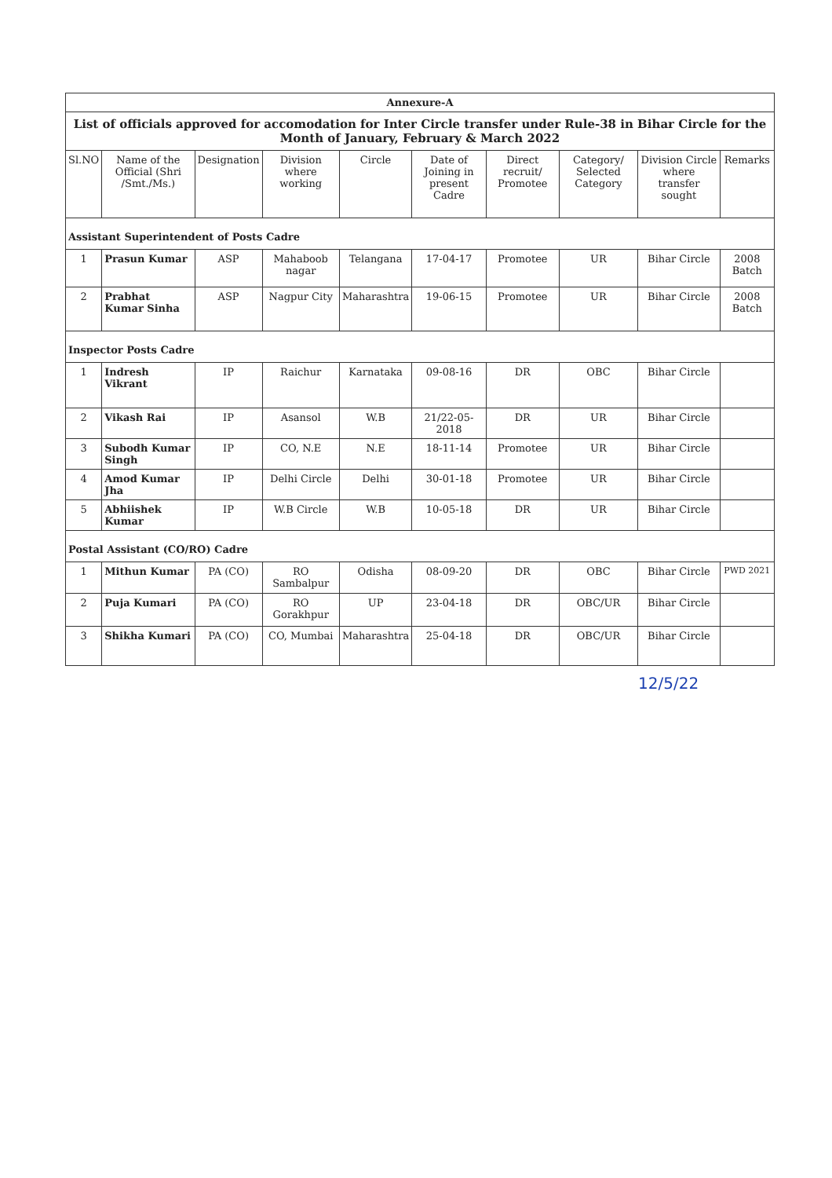| Annexure-A | | | | | | | | | |
| List of officials approved for accomodation for Inter Circle transfer under Rule-38 in Bihar Circle for the Month of January, February & March 2022 | | | | | | | | | |
| Sl.NO | Name of the Official (Shri /Smt./Ms.) | Designation | Division where working | Circle | Date of Joining in present Cadre | Direct recruit/ Promotee | Category/ Selected Category | Division Circle where transfer sought | Remarks |
| Assistant Superintendent of Posts Cadre | | | | | | | | | |
| 1 | Prasun Kumar | ASP | Mahaboob nagar | Telangana | 17-04-17 | Promotee | UR | Bihar Circle | 2008 Batch |
| 2 | Prabhat Kumar Sinha | ASP | Nagpur City | Maharashtra | 19-06-15 | Promotee | UR | Bihar Circle | 2008 Batch |
| Inspector Posts Cadre | | | | | | | | | |
| 1 | Indresh Vikrant | IP | Raichur | Karnataka | 09-08-16 | DR | OBC | Bihar Circle | |
| 2 | Vikash Rai | IP | Asansol | W.B | 21/22-05-2018 | DR | UR | Bihar Circle | |
| 3 | Subodh Kumar Singh | IP | CO, N.E | N.E | 18-11-14 | Promotee | UR | Bihar Circle | |
| 4 | Amod Kumar Jha | IP | Delhi Circle | Delhi | 30-01-18 | Promotee | UR | Bihar Circle | |
| 5 | Abhiishek Kumar | IP | W.B Circle | W.B | 10-05-18 | DR | UR | Bihar Circle | |
| Postal Assistant (CO/RO) Cadre | | | | | | | | | |
| 1 | Mithun Kumar | PA (CO) | RO Sambalpur | Odisha | 08-09-20 | DR | OBC | Bihar Circle | PWD 2021 |
| 2 | Puja Kumari | PA (CO) | RO Gorakhpur | UP | 23-04-18 | DR | OBC/UR | Bihar Circle | |
| 3 | Shikha Kumari | PA (CO) | CO, Mumbai | Maharashtra | 25-04-18 | DR | OBC/UR | Bihar Circle | |
12/5/22